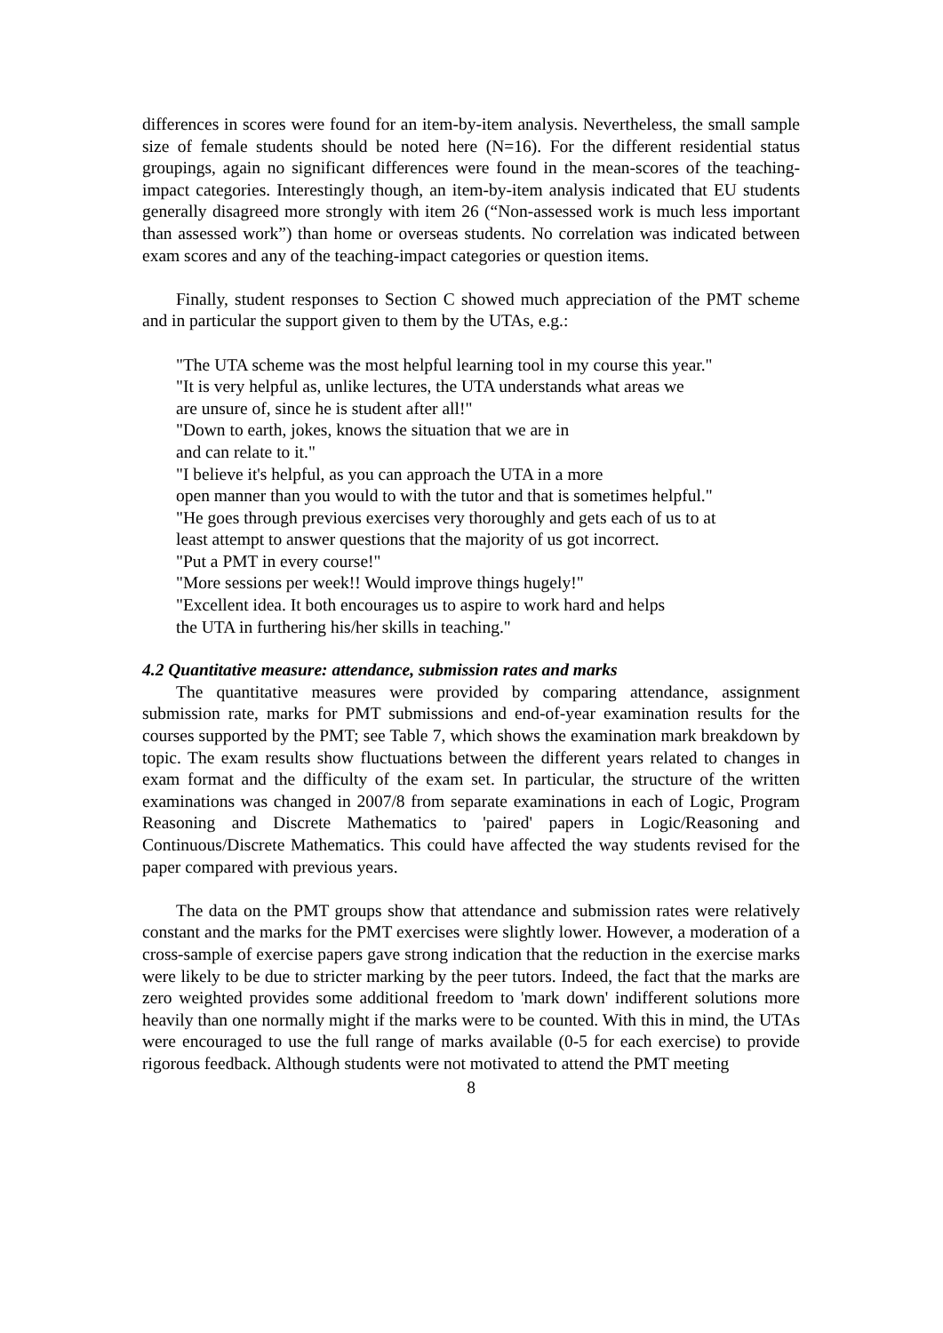differences in scores were found for an item-by-item analysis. Nevertheless, the small sample size of female students should be noted here (N=16). For the different residential status groupings, again no significant differences were found in the mean-scores of the teaching-impact categories. Interestingly though, an item-by-item analysis indicated that EU students generally disagreed more strongly with item 26 (“Non-assessed work is much less important than assessed work”) than home or overseas students. No correlation was indicated between exam scores and any of the teaching-impact categories or question items.
Finally, student responses to Section C showed much appreciation of the PMT scheme and in particular the support given to them by the UTAs, e.g.:
"The UTA scheme was the most helpful learning tool in my course this year."
"It is very helpful as, unlike lectures, the UTA understands what areas we
are unsure of, since he is student after all!"
"Down to earth, jokes, knows the situation that we are in
and can relate to it."
"I believe it's helpful, as you can approach the UTA in a more
open manner than you would to with the tutor and that is sometimes helpful."
"He goes through previous exercises very thoroughly and gets each of us to at
least attempt to answer questions that the majority of us got incorrect.
"Put a PMT in every course!"
"More sessions per week!! Would improve things hugely!"
"Excellent idea. It both encourages us to aspire to work hard and helps
the UTA in furthering his/her skills in teaching."
4.2 Quantitative measure: attendance, submission rates and marks
The quantitative measures were provided by comparing attendance, assignment submission rate, marks for PMT submissions and end-of-year examination results for the courses supported by the PMT; see Table 7, which shows the examination mark breakdown by topic. The exam results show fluctuations between the different years related to changes in exam format and the difficulty of the exam set. In particular, the structure of the written examinations was changed in 2007/8 from separate examinations in each of Logic, Program Reasoning and Discrete Mathematics to 'paired' papers in Logic/Reasoning and Continuous/Discrete Mathematics. This could have affected the way students revised for the paper compared with previous years.
The data on the PMT groups show that attendance and submission rates were relatively constant and the marks for the PMT exercises were slightly lower. However, a moderation of a cross-sample of exercise papers gave strong indication that the reduction in the exercise marks were likely to be due to stricter marking by the peer tutors. Indeed, the fact that the marks are zero weighted provides some additional freedom to 'mark down' indifferent solutions more heavily than one normally might if the marks were to be counted. With this in mind, the UTAs were encouraged to use the full range of marks available (0-5 for each exercise) to provide rigorous feedback. Although students were not motivated to attend the PMT meeting
8